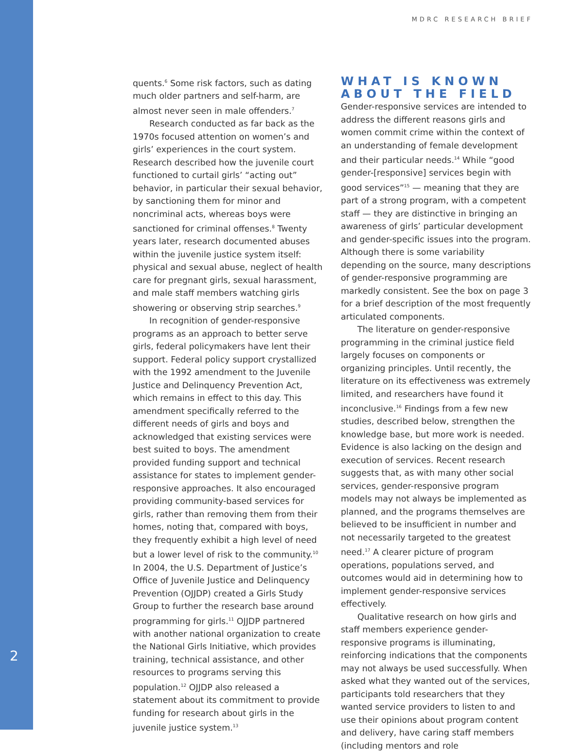MDRC RESEARCH BRIEF
2
quents.<sup>6</sup> Some risk factors, such as dating much older partners and self-harm, are almost never seen in male offenders.<sup>7</sup>
Research conducted as far back as the 1970s focused attention on women’s and girls’ experiences in the court system. Research described how the juvenile court functioned to curtail girls’ “acting out” behavior, in particular their sexual behavior, by sanctioning them for minor and noncriminal acts, whereas boys were sanctioned for criminal offenses.<sup>8</sup> Twenty years later, research documented abuses within the juvenile justice system itself: physical and sexual abuse, neglect of health care for pregnant girls, sexual harassment, and male staff members watching girls showering or observing strip searches.<sup>9</sup>
In recognition of gender-responsive programs as an approach to better serve girls, federal policymakers have lent their support. Federal policy support crystallized with the 1992 amendment to the Juvenile Justice and Delinquency Prevention Act, which remains in effect to this day. This amendment specifically referred to the different needs of girls and boys and acknowledged that existing services were best suited to boys. The amendment provided funding support and technical assistance for states to implement gender-responsive approaches. It also encouraged providing community-based services for girls, rather than removing them from their homes, noting that, compared with boys, they frequently exhibit a high level of need but a lower level of risk to the community.<sup>10</sup> In 2004, the U.S. Department of Justice’s Office of Juvenile Justice and Delinquency Prevention (OJJDP) created a Girls Study Group to further the research base around programming for girls.<sup>11</sup> OJJDP partnered with another national organization to create the National Girls Initiative, which provides training, technical assistance, and other resources to programs serving this population.<sup>12</sup> OJJDP also released a statement about its commitment to provide funding for research about girls in the juvenile justice system.<sup>13</sup>
WHAT IS KNOWN ABOUT THE FIELD
Gender-responsive services are intended to address the different reasons girls and women commit crime within the context of an understanding of female development and their particular needs.<sup>14</sup> While “good gender-[responsive] services begin with good services”<sup>15</sup> — meaning that they are part of a strong program, with a competent staff — they are distinctive in bringing an awareness of girls’ particular development and gender-specific issues into the program. Although there is some variability depending on the source, many descriptions of gender-responsive programming are markedly consistent. See the box on page 3 for a brief description of the most frequently articulated components.
The literature on gender-responsive programming in the criminal justice field largely focuses on components or organizing principles. Until recently, the literature on its effectiveness was extremely limited, and researchers have found it inconclusive.<sup>16</sup> Findings from a few new studies, described below, strengthen the knowledge base, but more work is needed. Evidence is also lacking on the design and execution of services. Recent research suggests that, as with many other social services, gender-responsive program models may not always be implemented as planned, and the programs themselves are believed to be insufficient in number and not necessarily targeted to the greatest need.<sup>17</sup> A clearer picture of program operations, populations served, and outcomes would aid in determining how to implement gender-responsive services effectively.
Qualitative research on how girls and staff members experience gender-responsive programs is illuminating, reinforcing indications that the components may not always be used successfully. When asked what they wanted out of the services, participants told researchers that they wanted service providers to listen to and use their opinions about program content and delivery, have caring staff members (including mentors and role